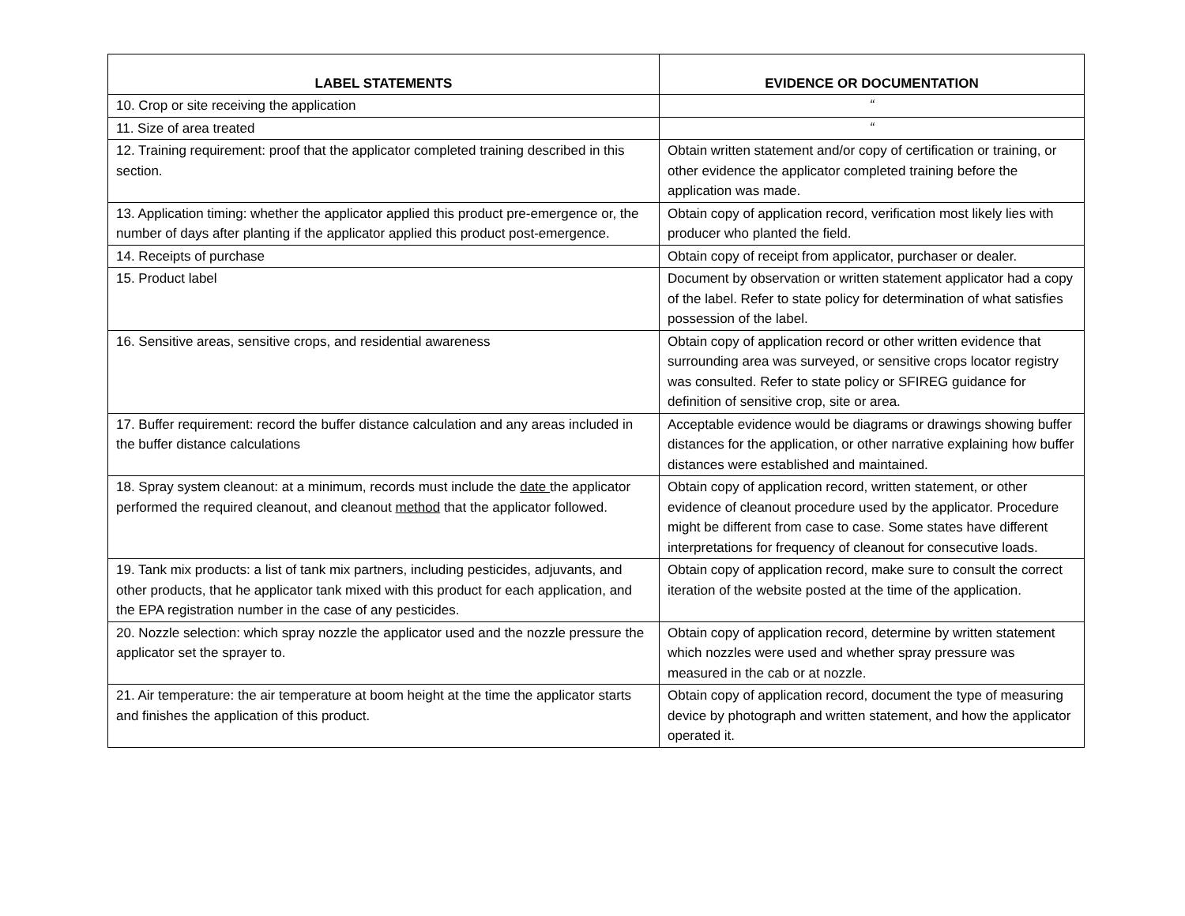| LABEL STATEMENTS | EVIDENCE OR DOCUMENTATION |
| --- | --- |
| 10. Crop or site receiving the application | “ |
| 11. Size of area treated | “ |
| 12. Training requirement: proof that the applicator completed training described in this section. | Obtain written statement and/or copy of certification or training, or other evidence the applicator completed training before the application was made. |
| 13. Application timing: whether the applicator applied this product pre-emergence or, the number of days after planting if the applicator applied this product post-emergence. | Obtain copy of application record, verification most likely lies with producer who planted the field. |
| 14. Receipts of purchase | Obtain copy of receipt from applicator, purchaser or dealer. |
| 15. Product label | Document by observation or written statement applicator had a copy of the label. Refer to state policy for determination of what satisfies possession of the label. |
| 16. Sensitive areas, sensitive crops, and residential awareness | Obtain copy of application record or other written evidence that surrounding area was surveyed, or sensitive crops locator registry was consulted. Refer to state policy or SFIREG guidance for definition of sensitive crop, site or area. |
| 17. Buffer requirement: record the buffer distance calculation and any areas included in the buffer distance calculations | Acceptable evidence would be diagrams or drawings showing buffer distances for the application, or other narrative explaining how buffer distances were established and maintained. |
| 18. Spray system cleanout: at a minimum, records must include the date the applicator performed the required cleanout, and cleanout method that the applicator followed. | Obtain copy of application record, written statement, or other evidence of cleanout procedure used by the applicator. Procedure might be different from case to case. Some states have different interpretations for frequency of cleanout for consecutive loads. |
| 19. Tank mix products: a list of tank mix partners, including pesticides, adjuvants, and other products, that he applicator tank mixed with this product for each application, and the EPA registration number in the case of any pesticides. | Obtain copy of application record, make sure to consult the correct iteration of the website posted at the time of the application. |
| 20. Nozzle selection: which spray nozzle the applicator used and the nozzle pressure the applicator set the sprayer to. | Obtain copy of application record, determine by written statement which nozzles were used and whether spray pressure was measured in the cab or at nozzle. |
| 21. Air temperature: the air temperature at boom height at the time the applicator starts and finishes the application of this product. | Obtain copy of application record, document the type of measuring device by photograph and written statement, and how the applicator operated it. |